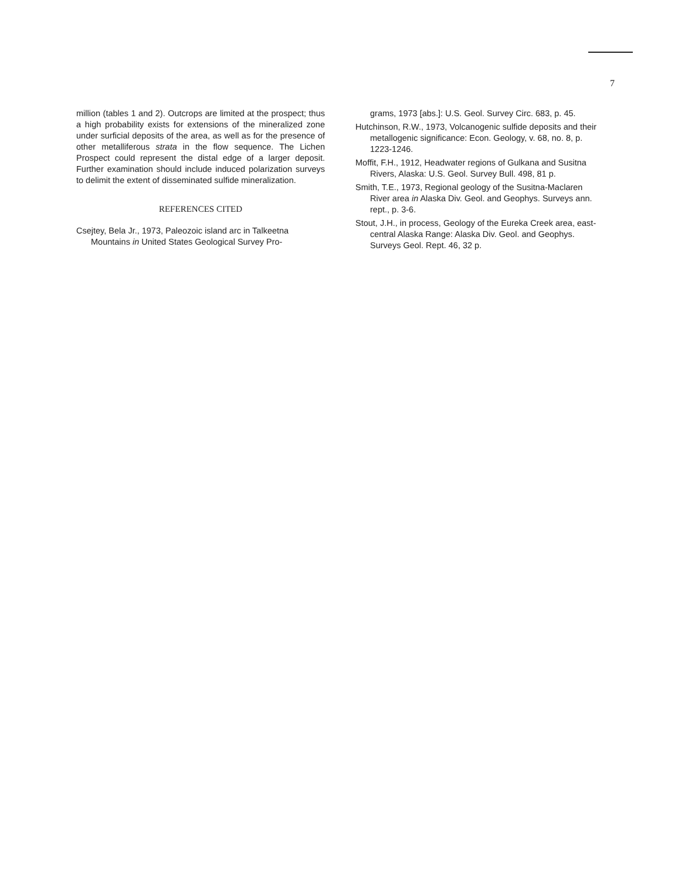7
million (tables 1 and 2). Outcrops are limited at the prospect; thus a high probability exists for extensions of the mineralized zone under surficial deposits of the area, as well as for the presence of other metalliferous strata in the flow sequence. The Lichen Prospect could represent the distal edge of a larger deposit. Further examination should include induced polarization surveys to delimit the extent of disseminated sulfide mineralization.
REFERENCES CITED
Csejtey, Bela Jr., 1973, Paleozoic island arc in Talkeetna Mountains in United States Geological Survey Pro-
grams, 1973 [abs.]: U.S. Geol. Survey Circ. 683, p. 45.
Hutchinson, R.W., 1973, Volcanogenic sulfide deposits and their metallogenic significance: Econ. Geology, v. 68, no. 8, p. 1223-1246.
Moffit, F.H., 1912, Headwater regions of Gulkana and Susitna Rivers, Alaska: U.S. Geol. Survey Bull. 498, 81 p.
Smith, T.E., 1973, Regional geology of the Susitna-Maclaren River area in Alaska Div. Geol. and Geophys. Surveys ann. rept., p. 3-6.
Stout, J.H., in process, Geology of the Eureka Creek area, east-central Alaska Range: Alaska Div. Geol. and Geophys. Surveys Geol. Rept. 46, 32 p.